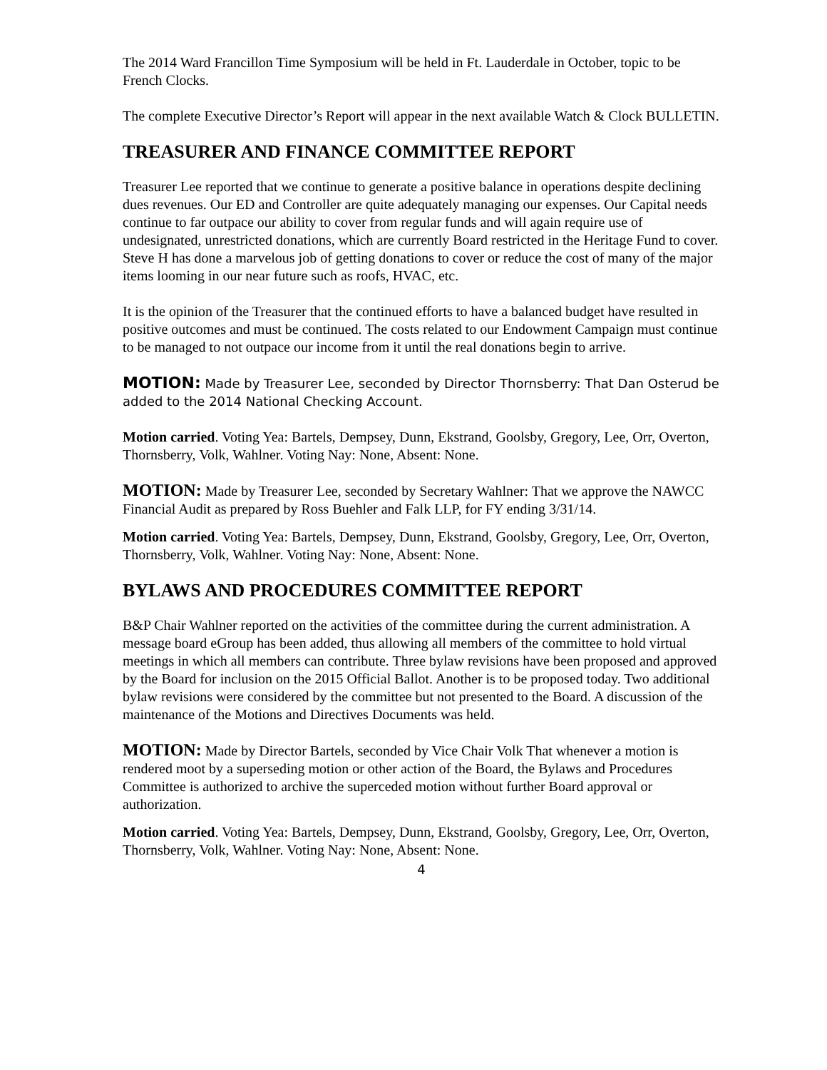The 2014 Ward Francillon Time Symposium will be held in Ft. Lauderdale in October, topic to be French Clocks.
The complete Executive Director’s Report will appear in the next available Watch & Clock BULLETIN.
TREASURER AND FINANCE COMMITTEE REPORT
Treasurer Lee reported that we continue to generate a positive balance in operations despite declining dues revenues. Our ED and Controller are quite adequately managing our expenses. Our Capital needs continue to far outpace our ability to cover from regular funds and will again require use of undesignated, unrestricted donations, which are currently Board restricted in the Heritage Fund to cover. Steve H has done a marvelous job of getting donations to cover or reduce the cost of many of the major items looming in our near future such as roofs, HVAC, etc.
It is the opinion of the Treasurer that the continued efforts to have a balanced budget have resulted in positive outcomes and must be continued. The costs related to our Endowment Campaign must continue to be managed to not outpace our income from it until the real donations begin to arrive.
MOTION: Made by Treasurer Lee, seconded by Director Thornsberry: That Dan Osterud be added to the 2014 National Checking Account.
Motion carried. Voting Yea: Bartels, Dempsey, Dunn, Ekstrand, Goolsby, Gregory, Lee, Orr, Overton, Thornsberry, Volk, Wahlner. Voting Nay: None, Absent: None.
MOTION: Made by Treasurer Lee, seconded by Secretary Wahlner: That we approve the NAWCC Financial Audit as prepared by Ross Buehler and Falk LLP, for FY ending 3/31/14.
Motion carried. Voting Yea: Bartels, Dempsey, Dunn, Ekstrand, Goolsby, Gregory, Lee, Orr, Overton, Thornsberry, Volk, Wahlner. Voting Nay: None, Absent: None.
BYLAWS AND PROCEDURES COMMITTEE REPORT
B&P Chair Wahlner reported on the activities of the committee during the current administration. A message board eGroup has been added, thus allowing all members of the committee to hold virtual meetings in which all members can contribute. Three bylaw revisions have been proposed and approved by the Board for inclusion on the 2015 Official Ballot. Another is to be proposed today. Two additional bylaw revisions were considered by the committee but not presented to the Board. A discussion of the maintenance of the Motions and Directives Documents was held.
MOTION: Made by Director Bartels, seconded by Vice Chair Volk That whenever a motion is rendered moot by a superseding motion or other action of the Board, the Bylaws and Procedures Committee is authorized to archive the superceded motion without further Board approval or authorization.
Motion carried. Voting Yea: Bartels, Dempsey, Dunn, Ekstrand, Goolsby, Gregory, Lee, Orr, Overton, Thornsberry, Volk, Wahlner. Voting Nay: None, Absent: None.
4